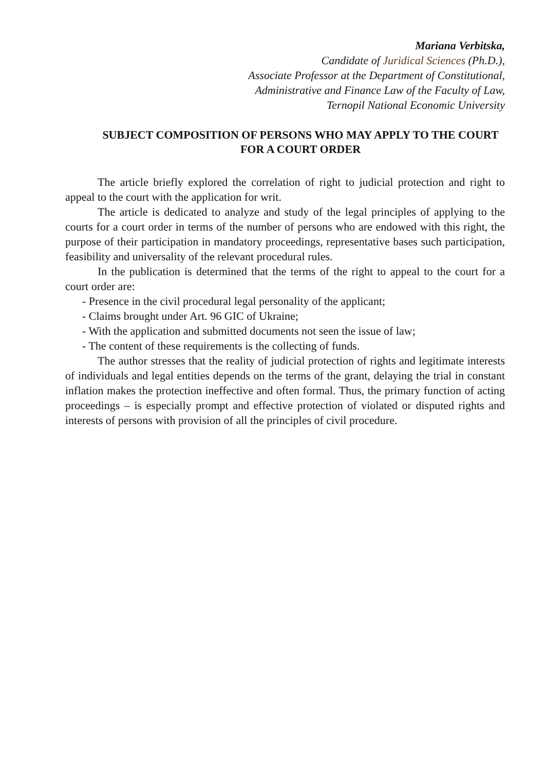Mariana Verbitska,
Candidate of Juridical Sciences (Ph.D.),
Associate Professor at the Department of Constitutional,
Administrative and Finance Law of the Faculty of Law,
Ternopil National Economic University
SUBJECT COMPOSITION OF PERSONS WHO MAY APPLY TO THE COURT FOR A COURT ORDER
The article briefly explored the correlation of right to judicial protection and right to appeal to the court with the application for writ.
The article is dedicated to analyze and study of the legal principles of applying to the courts for a court order in terms of the number of persons who are endowed with this right, the purpose of their participation in mandatory proceedings, representative bases such participation, feasibility and universality of the relevant procedural rules.
In the publication is determined that the terms of the right to appeal to the court for a court order are:
- Presence in the civil procedural legal personality of the applicant;
- Claims brought under Art. 96 GIC of Ukraine;
- With the application and submitted documents not seen the issue of law;
- The content of these requirements is the collecting of funds.
The author stresses that the reality of judicial protection of rights and legitimate interests of individuals and legal entities depends on the terms of the grant, delaying the trial in constant inflation makes the protection ineffective and often formal. Thus, the primary function of acting proceedings – is especially prompt and effective protection of violated or disputed rights and interests of persons with provision of all the principles of civil procedure.